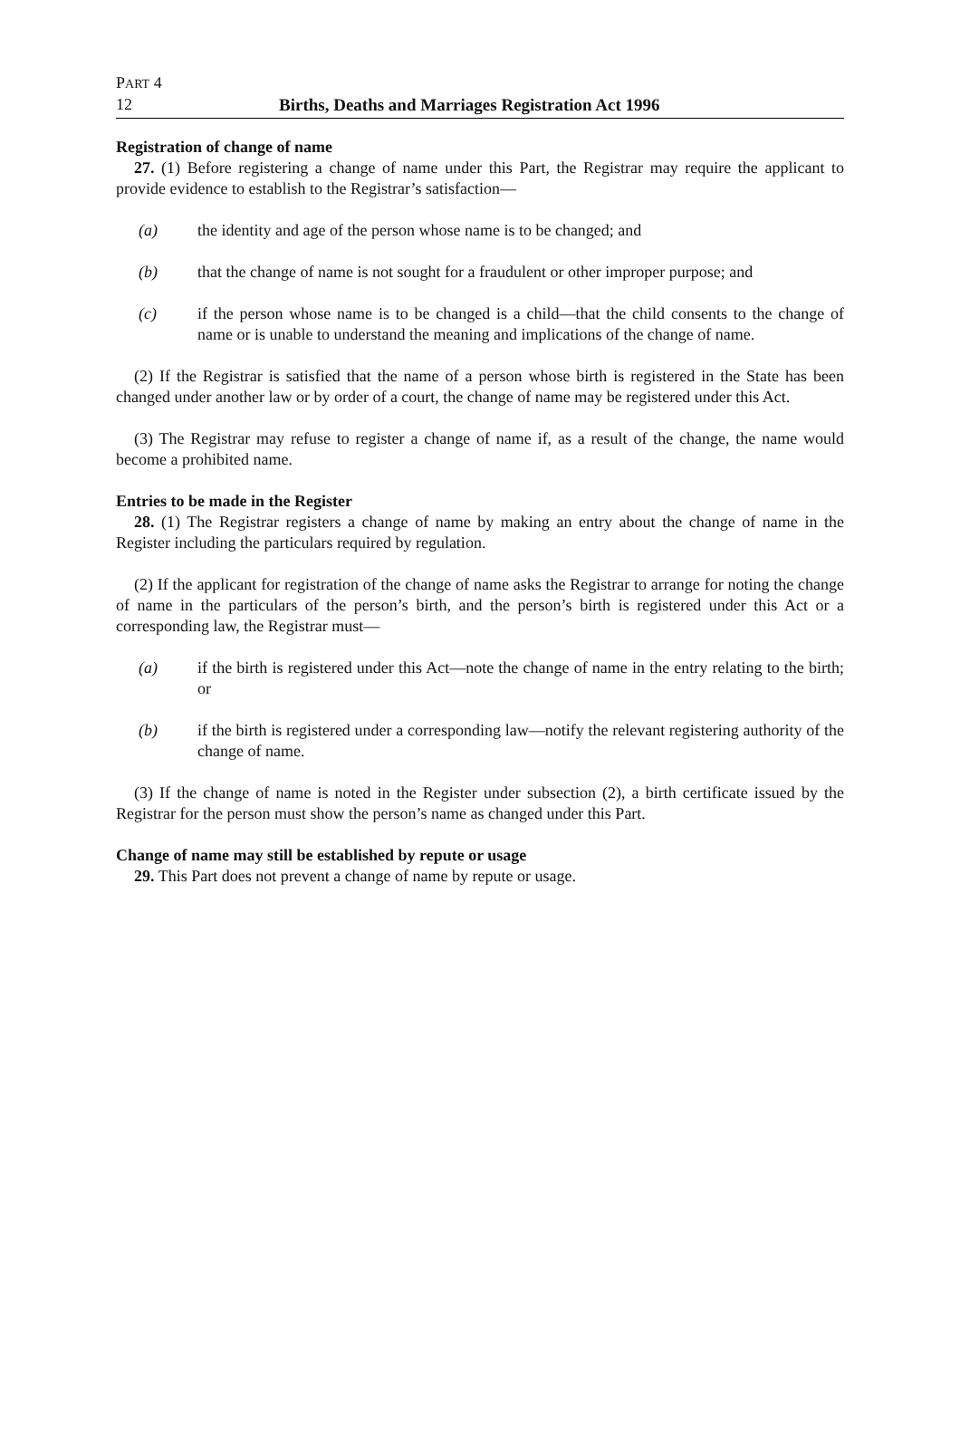PART 4
12 Births, Deaths and Marriages Registration Act 1996
Registration of change of name
27. (1) Before registering a change of name under this Part, the Registrar may require the applicant to provide evidence to establish to the Registrar’s satisfaction—
(a) the identity and age of the person whose name is to be changed; and
(b) that the change of name is not sought for a fraudulent or other improper purpose; and
(c) if the person whose name is to be changed is a child—that the child consents to the change of name or is unable to understand the meaning and implications of the change of name.
(2) If the Registrar is satisfied that the name of a person whose birth is registered in the State has been changed under another law or by order of a court, the change of name may be registered under this Act.
(3) The Registrar may refuse to register a change of name if, as a result of the change, the name would become a prohibited name.
Entries to be made in the Register
28. (1) The Registrar registers a change of name by making an entry about the change of name in the Register including the particulars required by regulation.
(2) If the applicant for registration of the change of name asks the Registrar to arrange for noting the change of name in the particulars of the person’s birth, and the person’s birth is registered under this Act or a corresponding law, the Registrar must—
(a) if the birth is registered under this Act—note the change of name in the entry relating to the birth; or
(b) if the birth is registered under a corresponding law—notify the relevant registering authority of the change of name.
(3) If the change of name is noted in the Register under subsection (2), a birth certificate issued by the Registrar for the person must show the person’s name as changed under this Part.
Change of name may still be established by repute or usage
29. This Part does not prevent a change of name by repute or usage.